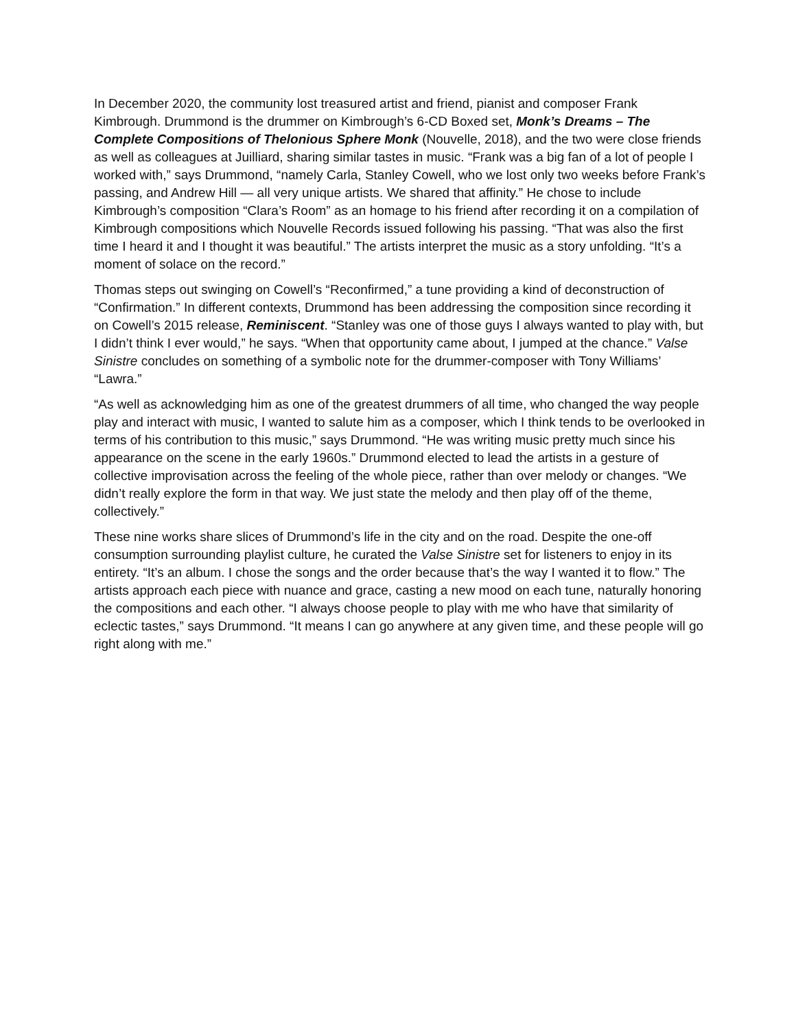In December 2020, the community lost treasured artist and friend, pianist and composer Frank Kimbrough. Drummond is the drummer on Kimbrough’s 6-CD Boxed set, Monk’s Dreams – The Complete Compositions of Thelonious Sphere Monk (Nouvelle, 2018), and the two were close friends as well as colleagues at Juilliard, sharing similar tastes in music. “Frank was a big fan of a lot of people I worked with,” says Drummond, “namely Carla, Stanley Cowell, who we lost only two weeks before Frank’s passing, and Andrew Hill — all very unique artists. We shared that affinity.” He chose to include Kimbrough’s composition “Clara’s Room” as an homage to his friend after recording it on a compilation of Kimbrough compositions which Nouvelle Records issued following his passing. “That was also the first time I heard it and I thought it was beautiful.” The artists interpret the music as a story unfolding. “It’s a moment of solace on the record.”
Thomas steps out swinging on Cowell’s “Reconfirmed,” a tune providing a kind of deconstruction of “Confirmation.” In different contexts, Drummond has been addressing the composition since recording it on Cowell’s 2015 release, Reminiscent. “Stanley was one of those guys I always wanted to play with, but I didn’t think I ever would,” he says. “When that opportunity came about, I jumped at the chance.” Valse Sinistre concludes on something of a symbolic note for the drummer-composer with Tony Williams’ “Lawra.”
“As well as acknowledging him as one of the greatest drummers of all time, who changed the way people play and interact with music, I wanted to salute him as a composer, which I think tends to be overlooked in terms of his contribution to this music,” says Drummond. “He was writing music pretty much since his appearance on the scene in the early 1960s.” Drummond elected to lead the artists in a gesture of collective improvisation across the feeling of the whole piece, rather than over melody or changes. “We didn’t really explore the form in that way. We just state the melody and then play off of the theme, collectively.”
These nine works share slices of Drummond’s life in the city and on the road. Despite the one-off consumption surrounding playlist culture, he curated the Valse Sinistre set for listeners to enjoy in its entirety. “It’s an album. I chose the songs and the order because that’s the way I wanted it to flow.” The artists approach each piece with nuance and grace, casting a new mood on each tune, naturally honoring the compositions and each other. “I always choose people to play with me who have that similarity of eclectic tastes,” says Drummond. “It means I can go anywhere at any given time, and these people will go right along with me.”